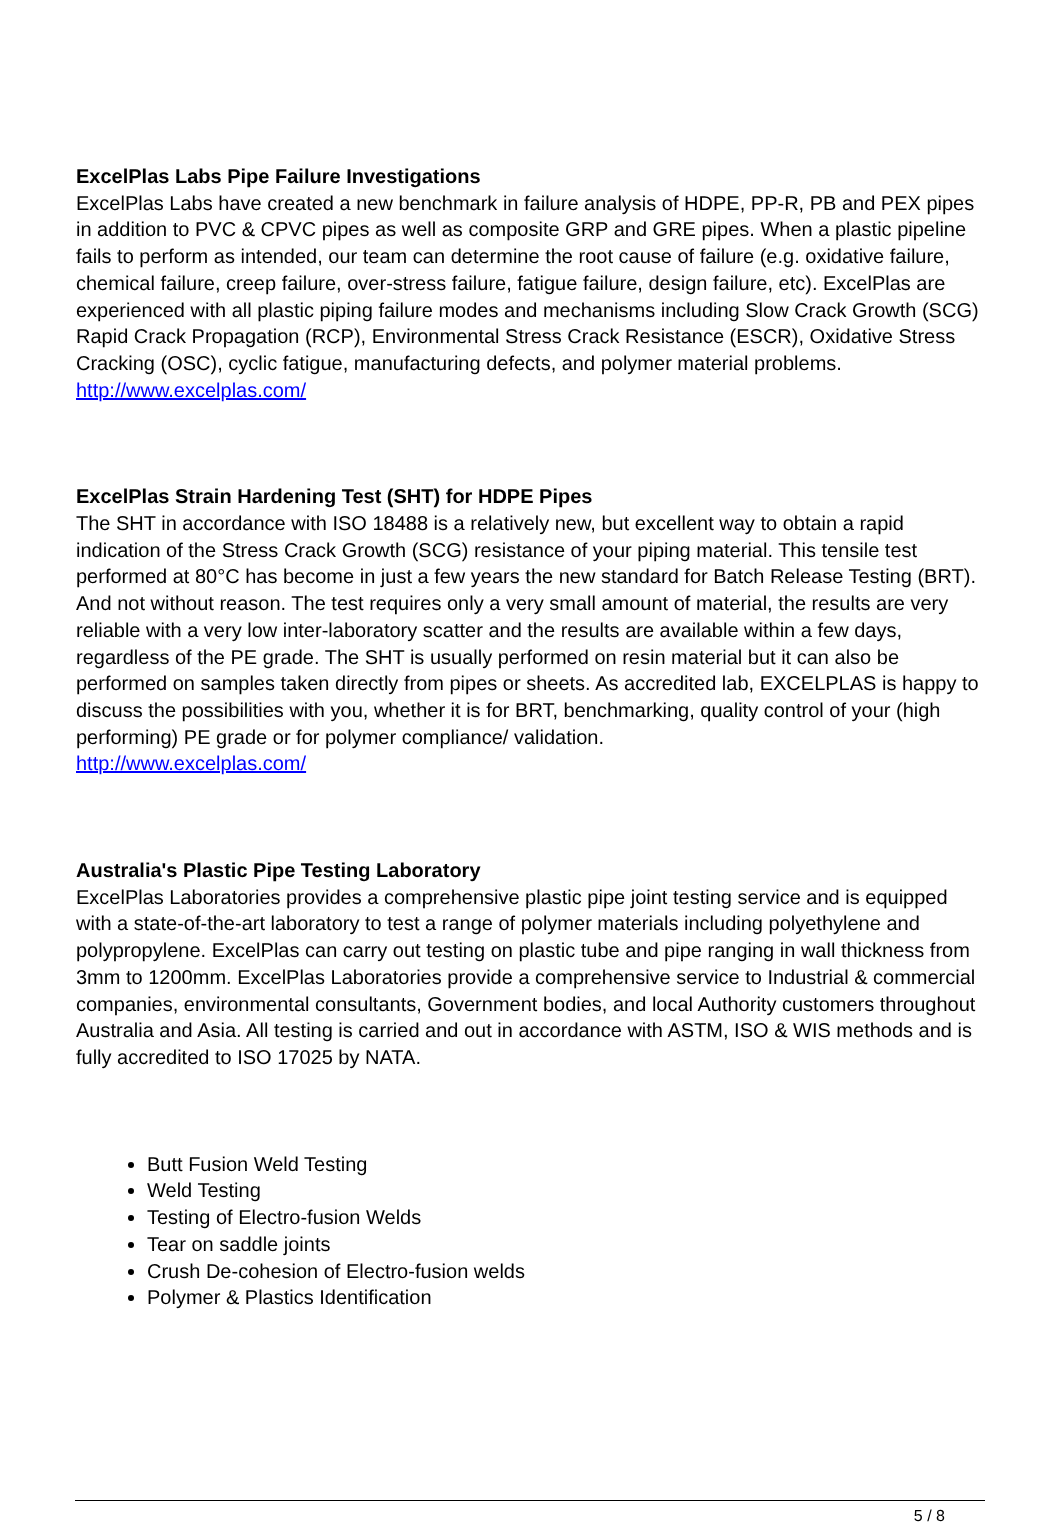ExcelPlas Labs Pipe Failure Investigations
ExcelPlas Labs have created a new benchmark in failure analysis of HDPE, PP-R, PB and PEX pipes in addition to PVC & CPVC pipes as well as composite GRP and GRE pipes. When a plastic pipeline fails to perform as intended, our team can determine the root cause of failure (e.g. oxidative failure, chemical failure, creep failure, over-stress failure, fatigue failure, design failure, etc). ExcelPlas are experienced with all plastic piping failure modes and mechanisms including Slow Crack Growth (SCG) Rapid Crack Propagation (RCP), Environmental Stress Crack Resistance (ESCR), Oxidative Stress Cracking (OSC), cyclic fatigue, manufacturing defects, and polymer material problems.
http://www.excelplas.com/
ExcelPlas Strain Hardening Test (SHT) for HDPE Pipes
The SHT in accordance with ISO 18488 is a relatively new, but excellent way to obtain a rapid indication of the Stress Crack Growth (SCG) resistance of your piping material. This tensile test performed at 80°C has become in just a few years the new standard for Batch Release Testing (BRT). And not without reason. The test requires only a very small amount of material, the results are very reliable with a very low inter-laboratory scatter and the results are available within a few days, regardless of the PE grade. The SHT is usually performed on resin material but it can also be performed on samples taken directly from pipes or sheets. As accredited lab, EXCELPLAS is happy to discuss the possibilities with you, whether it is for BRT, benchmarking, quality control of your (high performing) PE grade or for polymer compliance/ validation.
http://www.excelplas.com/
Australia's Plastic Pipe Testing Laboratory
ExcelPlas Laboratories provides a comprehensive plastic pipe joint testing service and is equipped with a state-of-the-art laboratory to test a range of polymer materials including polyethylene and polypropylene. ExcelPlas can carry out testing on plastic tube and pipe ranging in wall thickness from 3mm to 1200mm. ExcelPlas Laboratories provide a comprehensive service to Industrial & commercial companies, environmental consultants, Government bodies, and local Authority customers throughout Australia and Asia. All testing is carried and out in accordance with ASTM, ISO & WIS methods and is fully accredited to ISO 17025 by NATA.
Butt Fusion Weld Testing
Weld Testing
Testing of Electro-fusion Welds
Tear on saddle joints
Crush De-cohesion of Electro-fusion welds
Polymer & Plastics Identification
5 / 8